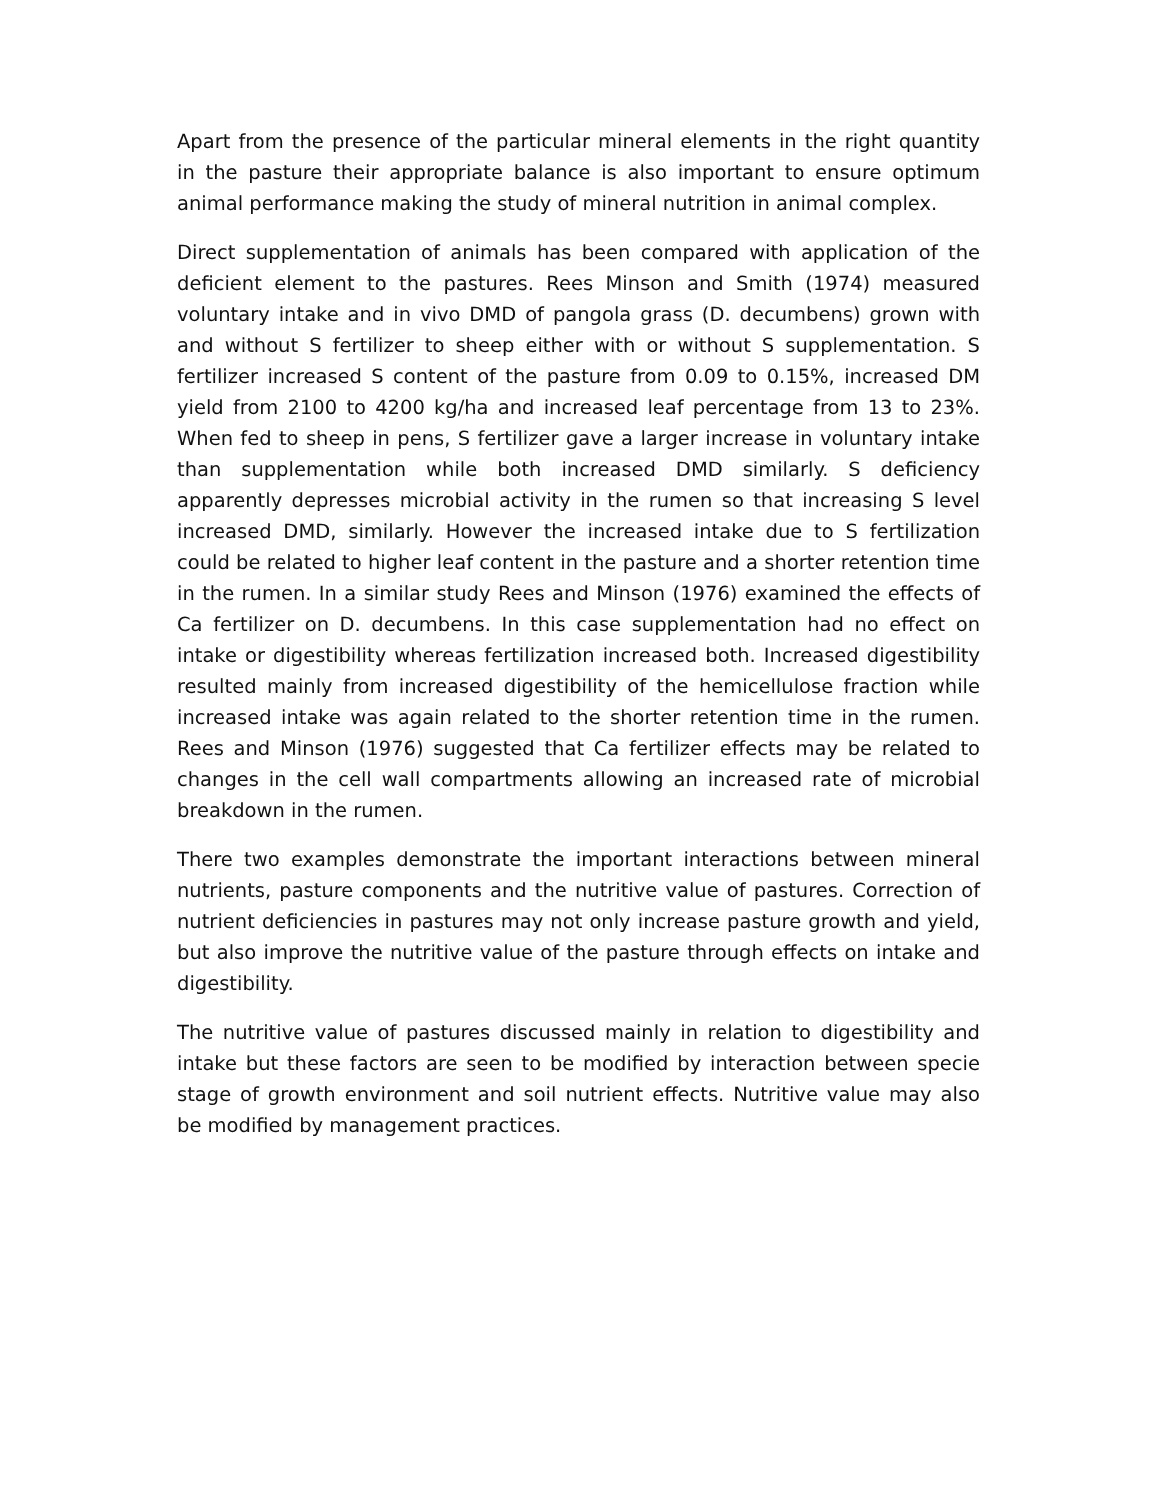Apart from the presence of the particular mineral elements in the right quantity in the pasture their appropriate balance is also important to ensure optimum animal performance making the study of mineral nutrition in animal complex.
Direct supplementation of animals has been compared with application of the deficient element to the pastures. Rees Minson and Smith (1974) measured voluntary intake and in vivo DMD of pangola grass (D. decumbens) grown with and without S fertilizer to sheep either with or without S supplementation. S fertilizer increased S content of the pasture from 0.09 to 0.15%, increased DM yield from 2100 to 4200 kg/ha and increased leaf percentage from 13 to 23%. When fed to sheep in pens, S fertilizer gave a larger increase in voluntary intake than supplementation while both increased DMD similarly. S deficiency apparently depresses microbial activity in the rumen so that increasing S level increased DMD, similarly. However the increased intake due to S fertilization could be related to higher leaf content in the pasture and a shorter retention time in the rumen. In a similar study Rees and Minson (1976) examined the effects of Ca fertilizer on D. decumbens. In this case supplementation had no effect on intake or digestibility whereas fertilization increased both. Increased digestibility resulted mainly from increased digestibility of the hemicellulose fraction while increased intake was again related to the shorter retention time in the rumen. Rees and Minson (1976) suggested that Ca fertilizer effects may be related to changes in the cell wall compartments allowing an increased rate of microbial breakdown in the rumen.
There two examples demonstrate the important interactions between mineral nutrients, pasture components and the nutritive value of pastures. Correction of nutrient deficiencies in pastures may not only increase pasture growth and yield, but also improve the nutritive value of the pasture through effects on intake and digestibility.
The nutritive value of pastures discussed mainly in relation to digestibility and intake but these factors are seen to be modified by interaction between specie stage of growth environment and soil nutrient effects. Nutritive value may also be modified by management practices.